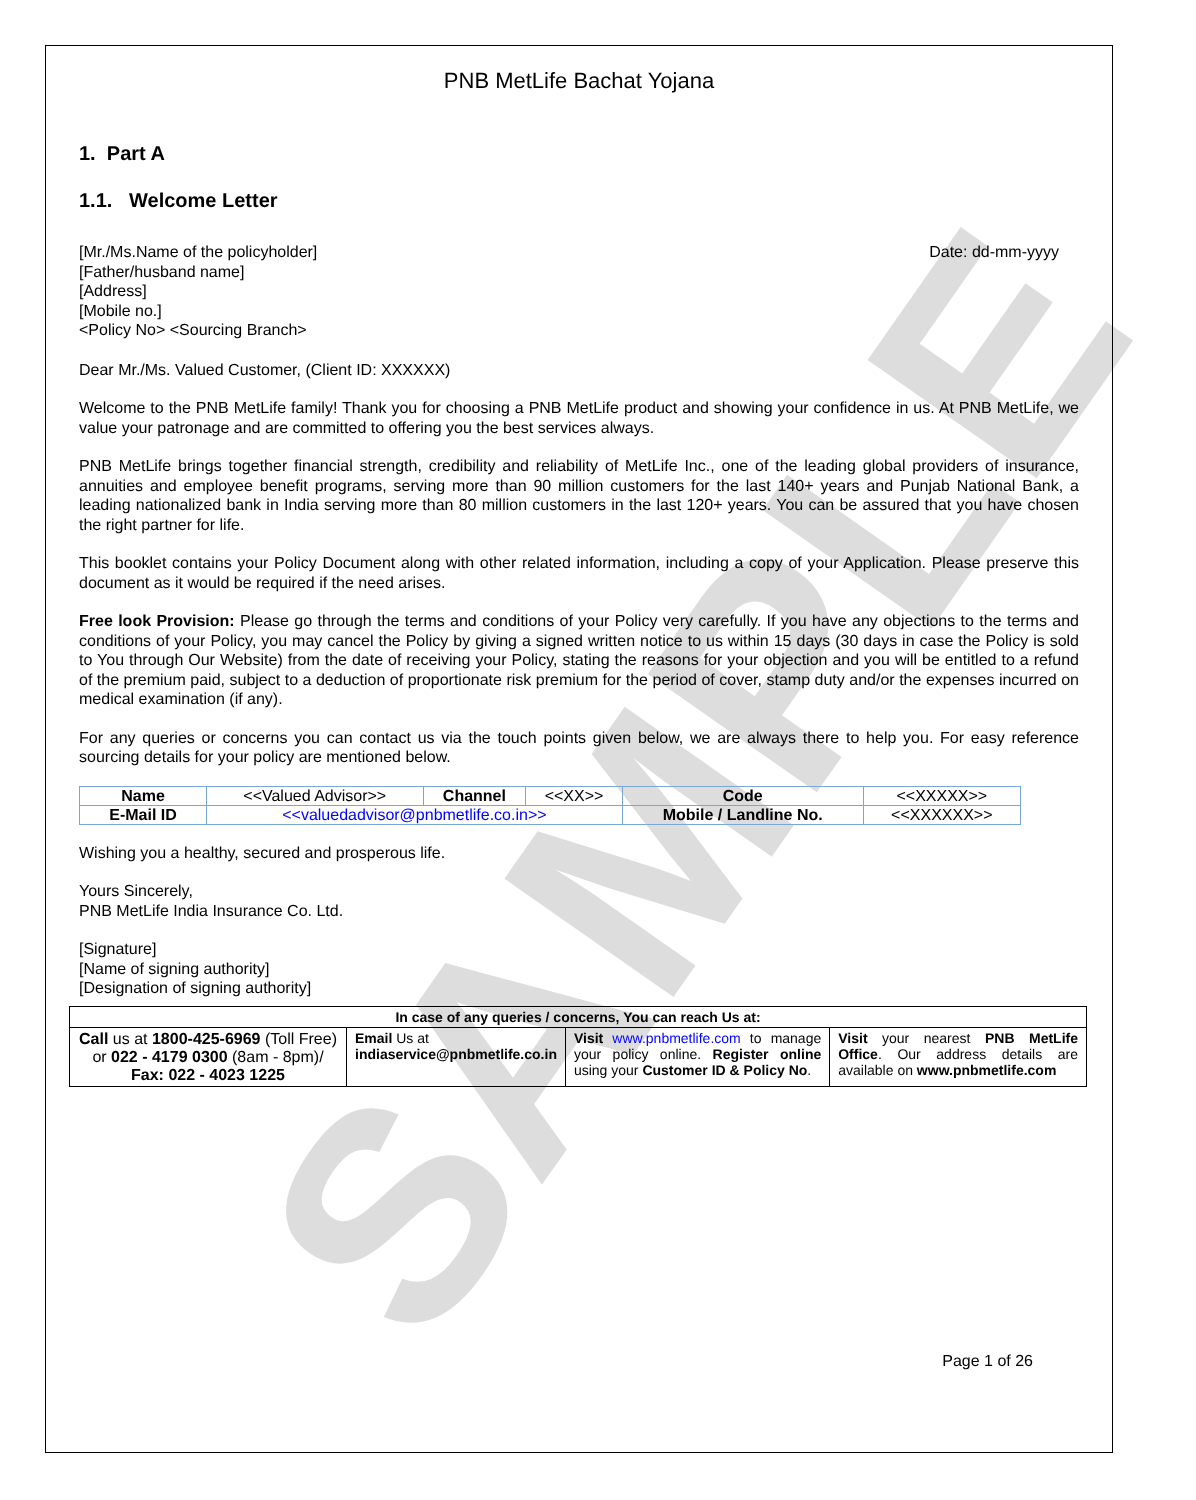SAMPLE
PNB MetLife Bachat Yojana
1. Part A
1.1. Welcome Letter
[Mr./Ms.Name of the policyholder]
[Father/husband name]
[Address]
[Mobile no.]
<Policy No> <Sourcing Branch>
Date: dd-mm-yyyy
Dear Mr./Ms. Valued Customer, (Client ID: XXXXXX)
Welcome to the PNB MetLife family! Thank you for choosing a PNB MetLife product and showing your confidence in us. At PNB MetLife, we value your patronage and are committed to offering you the best services always.
PNB MetLife brings together financial strength, credibility and reliability of MetLife Inc., one of the leading global providers of insurance, annuities and employee benefit programs, serving more than 90 million customers for the last 140+ years and Punjab National Bank, a leading nationalized bank in India serving more than 80 million customers in the last 120+ years. You can be assured that you have chosen the right partner for life.
This booklet contains your Policy Document along with other related information, including a copy of your Application. Please preserve this document as it would be required if the need arises.
Free look Provision: Please go through the terms and conditions of your Policy very carefully. If you have any objections to the terms and conditions of your Policy, you may cancel the Policy by giving a signed written notice to us within 15 days (30 days in case the Policy is sold to You through Our Website) from the date of receiving your Policy, stating the reasons for your objection and you will be entitled to a refund of the premium paid, subject to a deduction of proportionate risk premium for the period of cover, stamp duty and/or the expenses incurred on medical examination (if any).
For any queries or concerns you can contact us via the touch points given below, we are always there to help you. For easy reference sourcing details for your policy are mentioned below.
| Name | <<Valued Advisor>> | Channel | <<XX>> | Code | <<XXXXX>> |
| E-Mail ID | <<valuedadvisor@pnbmetlife.co.in>> | | | Mobile / Landline No. | <<XXXXXX>> |
Wishing you a healthy, secured and prosperous life.
Yours Sincerely,
PNB MetLife India Insurance Co. Ltd.
[Signature]
[Name of signing authority]
[Designation of signing authority]
| In case of any queries / concerns, You can reach Us at: | | | |
| --- | --- | --- | --- |
| Call us at 1800-425-6969 (Toll Free) or 022 - 4179 0300 (8am - 8pm)/ Fax: 022 - 4023 1225 | Email Us at indiaservice@pnbmetlife.co.in | Visit www.pnbmetlife.com to manage your policy online. Register online using your Customer ID & Policy No . | Visit your nearest PNB MetLife Office . Our address details are available on www.pnbmetlife.com |
Page 1 of 26